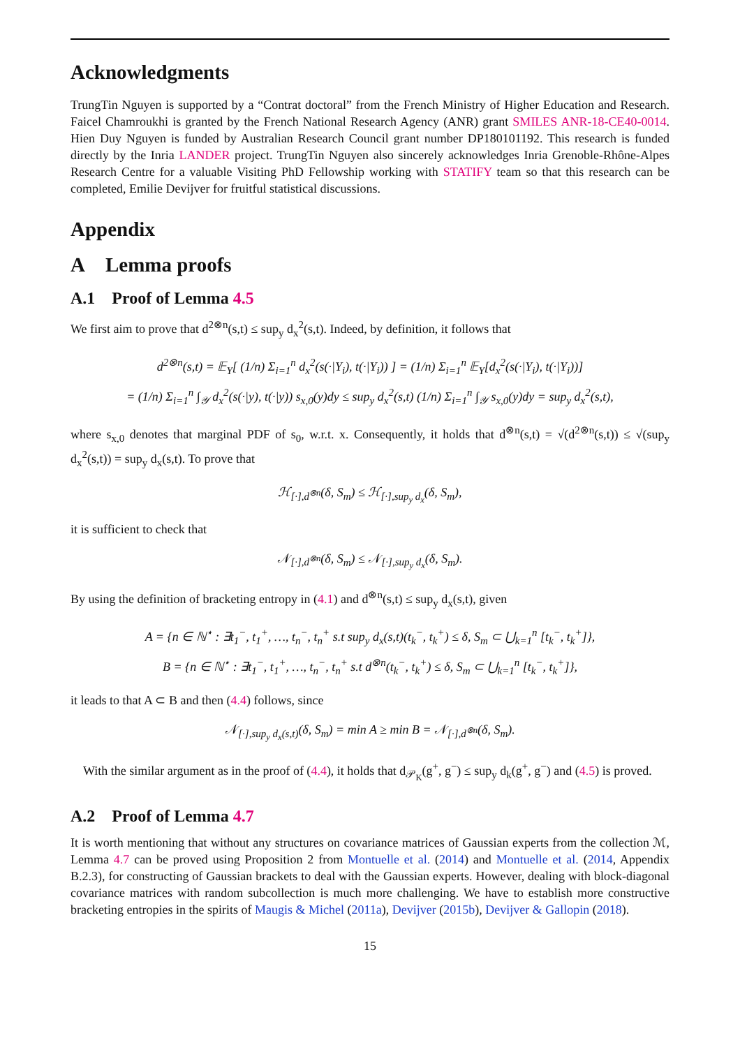Acknowledgments
TrungTin Nguyen is supported by a “Contrat doctoral” from the French Ministry of Higher Education and Research. Faicel Chamroukhi is granted by the French National Research Agency (ANR) grant SMILES ANR-18-CE40-0014. Hien Duy Nguyen is funded by Australian Research Council grant number DP180101192. This research is funded directly by the Inria LANDER project. TrungTin Nguyen also sincerely acknowledges Inria Grenoble-Rhône-Alpes Research Centre for a valuable Visiting PhD Fellowship working with STATIFY team so that this research can be completed, Emilie Devijver for fruitful statistical discussions.
Appendix
A Lemma proofs
A.1 Proof of Lemma 4.5
We first aim to prove that d<sup>2⊗n</sup>(s,t) ≤ sup<sub>y</sub> d<sub>x</sub><sup>2</sup>(s,t). Indeed, by definition, it follows that
d<sup>2⊗n</sup>(s,t) = 𝔼<sub>Y</sub>[ (1/n) Σ<sub>i=1</sub><sup>n</sup> d<sub>x</sub><sup>2</sup>(s(·|Y<sub>i</sub>), t(·|Y<sub>i</sub>)) ] = (1/n) Σ<sub>i=1</sub><sup>n</sup> 𝔼<sub>Y</sub>[d<sub>x</sub><sup>2</sup>(s(·|Y<sub>i</sub>), t(·|Y<sub>i</sub>))]
= (1/n) Σ<sub>i=1</sub><sup>n</sup> ∫<sub>𝒴</sub> d<sub>x</sub><sup>2</sup>(s(·|y), t(·|y)) s<sub>x,0</sub>(y)dy ≤ sup<sub>y</sub> d<sub>x</sub><sup>2</sup>(s,t) (1/n) Σ<sub>i=1</sub><sup>n</sup> ∫<sub>𝒴</sub> s<sub>x,0</sub>(y)dy = sup<sub>y</sub> d<sub>x</sub><sup>2</sup>(s,t),
where s<sub>x,0</sub> denotes that marginal PDF of s<sub>0</sub>, w.r.t. x. Consequently, it holds that d<sup>⊗n</sup>(s,t) = √(d<sup>2⊗n</sup>(s,t)) ≤ √(sup<sub>y</sub> d<sub>x</sub><sup>2</sup>(s,t)) = sup<sub>y</sub> d<sub>x</sub>(s,t). To prove that
ℋ<sub>[·],d<sup>⊗n</sup></sub>(δ, S<sub>m</sub>) ≤ ℋ<sub>[·],sup<sub>y</sub> d<sub>x</sub></sub>(δ, S<sub>m</sub>),
it is sufficient to check that
𝒩<sub>[·],d<sup>⊗n</sup></sub>(δ, S<sub>m</sub>) ≤ 𝒩<sub>[·],sup<sub>y</sub> d<sub>x</sub></sub>(δ, S<sub>m</sub>).
By using the definition of bracketing entropy in (4.1) and d<sup>⊗n</sup>(s,t) ≤ sup<sub>y</sub> d<sub>x</sub>(s,t), given
A = {n ∈ ℕ<sup>⋆</sup> : ∃t<sub>1</sub><sup>−</sup>, t<sub>1</sub><sup>+</sup>, …, t<sub>n</sub><sup>−</sup>, t<sub>n</sub><sup>+</sup> s.t sup<sub>y</sub> d<sub>x</sub>(s,t)(t<sub>k</sub><sup>−</sup>, t<sub>k</sub><sup>+</sup>) ≤ δ, S<sub>m</sub> ⊂ ⋃<sub>k=1</sub><sup>n</sup> [t<sub>k</sub><sup>−</sup>, t<sub>k</sub><sup>+</sup>]},
B = {n ∈ ℕ<sup>⋆</sup> : ∃t<sub>1</sub><sup>−</sup>, t<sub>1</sub><sup>+</sup>, …, t<sub>n</sub><sup>−</sup>, t<sub>n</sub><sup>+</sup> s.t d<sup>⊗n</sup>(t<sub>k</sub><sup>−</sup>, t<sub>k</sub><sup>+</sup>) ≤ δ, S<sub>m</sub> ⊂ ⋃<sub>k=1</sub><sup>n</sup> [t<sub>k</sub><sup>−</sup>, t<sub>k</sub><sup>+</sup>]},
it leads to that A ⊂ B and then (4.4) follows, since
𝒩<sub>[·],sup<sub>y</sub> d<sub>x</sub>(s,t)</sub>(δ, S<sub>m</sub>) = min A ≥ min B = 𝒩<sub>[·],d<sup>⊗n</sup></sub>(δ, S<sub>m</sub>).
With the similar argument as in the proof of (4.4), it holds that d<sub>𝒫<sub>K</sub></sub>(g<sup>+</sup>, g<sup>−</sup>) ≤ sup<sub>y</sub> d<sub>k</sub>(g<sup>+</sup>, g<sup>−</sup>) and (4.5) is proved.
A.2 Proof of Lemma 4.7
It is worth mentioning that without any structures on covariance matrices of Gaussian experts from the collection ℳ, Lemma 4.7 can be proved using Proposition 2 from Montuelle et al. (2014) and Montuelle et al. (2014, Appendix B.2.3), for constructing of Gaussian brackets to deal with the Gaussian experts. However, dealing with block-diagonal covariance matrices with random subcollection is much more challenging. We have to establish more constructive bracketing entropies in the spirits of Maugis & Michel (2011a), Devijver (2015b), Devijver & Gallopin (2018).
15